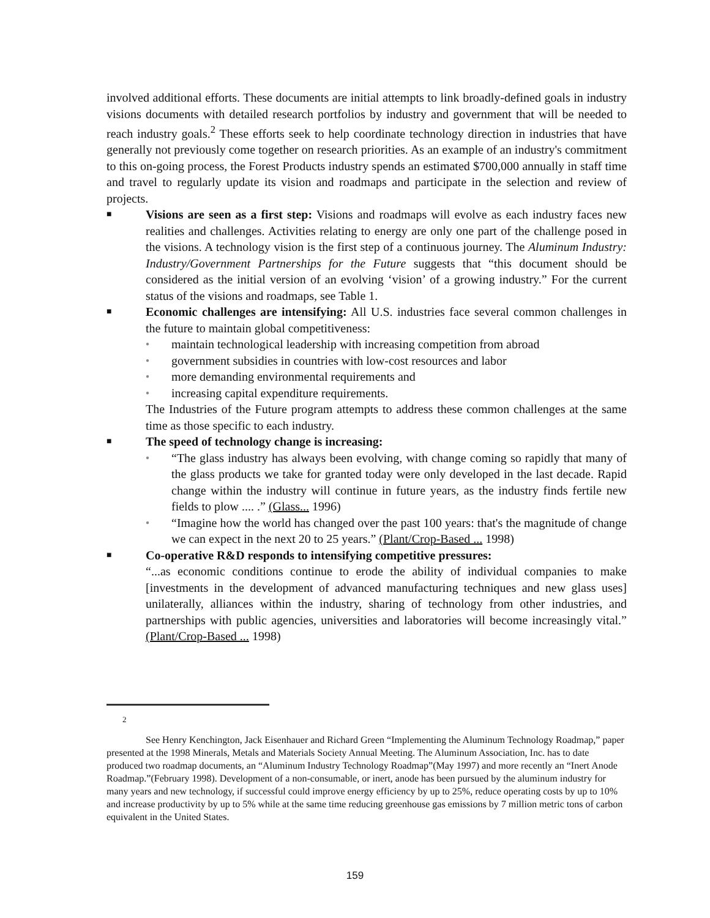involved additional efforts. These documents are initial attempts to link broadly-defined goals in industry visions documents with detailed research portfolios by industry and government that will be needed to reach industry goals.<sup>2</sup> These efforts seek to help coordinate technology direction in industries that have generally not previously come together on research priorities. As an example of an industry's commitment to this on-going process, the Forest Products industry spends an estimated $700,000 annually in staff time and travel to regularly update its vision and roadmaps and participate in the selection and review of projects.
■
Visions are seen as a first step: Visions and roadmaps will evolve as each industry faces new realities and challenges. Activities relating to energy are only one part of the challenge posed in the visions. A technology vision is the first step of a continuous journey. The Aluminum Industry: Industry/Government Partnerships for the Future suggests that “this document should be considered as the initial version of an evolving ‘vision’ of a growing industry.” For the current status of the visions and roadmaps, see Table 1.
■
Economic challenges are intensifying: All U.S. industries face several common challenges in the future to maintain global competitiveness:
●
maintain technological leadership with increasing competition from abroad
●
government subsidies in countries with low-cost resources and labor
●
more demanding environmental requirements and
●
increasing capital expenditure requirements.
The Industries of the Future program attempts to address these common challenges at the same time as those specific to each industry.
■
The speed of technology change is increasing:
●
“The glass industry has always been evolving, with change coming so rapidly that many of the glass products we take for granted today were only developed in the last decade. Rapid change within the industry will continue in future years, as the industry finds fertile new fields to plow .... .” (Glass... 1996)
●
“Imagine how the world has changed over the past 100 years: that's the magnitude of change we can expect in the next 20 to 25 years.” (Plant/Crop-Based ... 1998)
■
Co-operative R&D responds to intensifying competitive pressures:
“...as economic conditions continue to erode the ability of individual companies to make [investments in the development of advanced manufacturing techniques and new glass uses] unilaterally, alliances within the industry, sharing of technology from other industries, and partnerships with public agencies, universities and laboratories will become increasingly vital.” (Plant/Crop-Based ... 1998)
2
See Henry Kenchington, Jack Eisenhauer and Richard Green “Implementing the Aluminum Technology Roadmap,” paper presented at the 1998 Minerals, Metals and Materials Society Annual Meeting. The Aluminum Association, Inc. has to date produced two roadmap documents, an “Aluminum Industry Technology Roadmap”(May 1997) and more recently an “Inert Anode Roadmap.”(February 1998). Development of a non-consumable, or inert, anode has been pursued by the aluminum industry for many years and new technology, if successful could improve energy efficiency by up to 25%, reduce operating costs by up to 10% and increase productivity by up to 5% while at the same time reducing greenhouse gas emissions by 7 million metric tons of carbon equivalent in the United States.
159